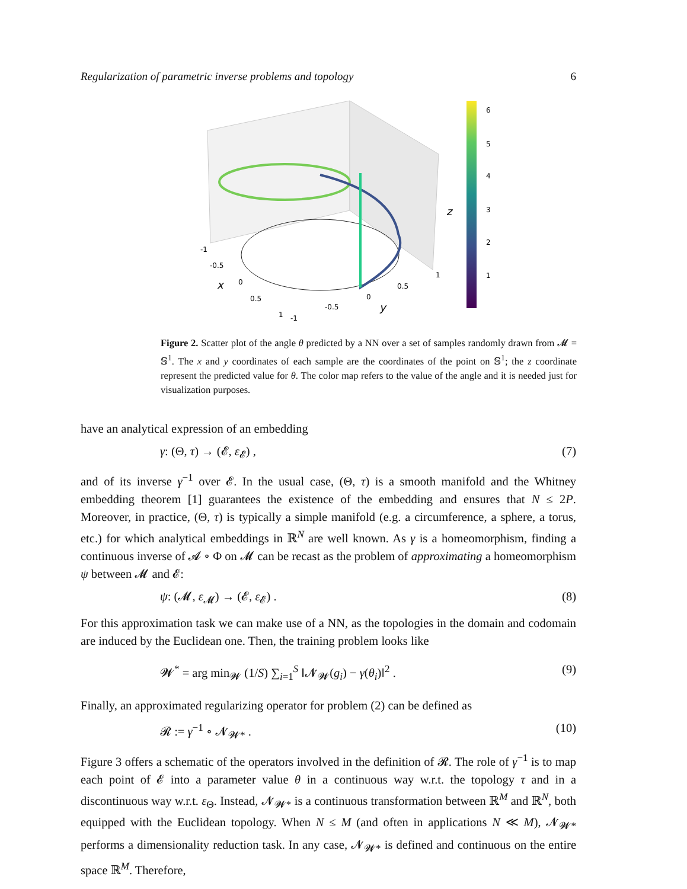Regularization of parametric inverse problems and topology 6
6
5
4
3
2
1
z
-1
-0.5
0
x
0.5
1
-1
-0.5
0
0.5
1
y
Figure 2. Scatter plot of the angle θ predicted by a NN over a set of samples randomly drawn from 𝓜 = 𝕊<sup>1</sup>. The x and y coordinates of each sample are the coordinates of the point on 𝕊<sup>1</sup>; the z coordinate represent the predicted value for θ. The color map refers to the value of the angle and it is needed just for visualization purposes.
have an analytical expression of an embedding
γ: (Θ, τ) → (𝓔, ε<sub>𝓔</sub>) , (7)
and of its inverse γ<sup>−1</sup> over 𝓔. In the usual case, (Θ, τ) is a smooth manifold and the Whitney embedding theorem [1] guarantees the existence of the embedding and ensures that N ≤ 2P. Moreover, in practice, (Θ, τ) is typically a simple manifold (e.g. a circumference, a sphere, a torus, etc.) for which analytical embeddings in ℝ<sup>N</sup> are well known. As γ is a homeomorphism, finding a continuous inverse of 𝓐 ∘ Φ on 𝓜 can be recast as the problem of approximating a homeomorphism ψ between 𝓜 and 𝓔:
ψ: (𝓜, ε<sub>𝓜</sub>) → (𝓔, ε<sub>𝓔</sub>) . (8)
For this approximation task we can make use of a NN, as the topologies in the domain and codomain are induced by the Euclidean one. Then, the training problem looks like
𝓦<sup>*</sup> = arg min<sub>𝓦</sub> (1/S) ∑<sub>i=1</sub><sup>S</sup> ‖𝓝<sub>𝓦</sub>(g<sub>i</sub>) − γ(θ<sub>i</sub>)‖<sup>2</sup> . (9)
Finally, an approximated regularizing operator for problem (2) can be defined as
𝓡 := γ<sup>−1</sup> ∘ 𝓝<sub>𝓦*</sub> . (10)
Figure 3 offers a schematic of the operators involved in the definition of 𝓡. The role of γ<sup>−1</sup> is to map each point of 𝓔 into a parameter value θ in a continuous way w.r.t. the topology τ and in a discontinuous way w.r.t. ε<sub>Θ</sub>. Instead, 𝓝<sub>𝓦*</sub> is a continuous transformation between ℝ<sup>M</sup> and ℝ<sup>N</sup>, both equipped with the Euclidean topology. When N ≤ M (and often in applications N ≪ M), 𝓝<sub>𝓦*</sub> performs a dimensionality reduction task. In any case, 𝓝<sub>𝓦*</sub> is defined and continuous on the entire space ℝ<sup>M</sup>. Therefore,